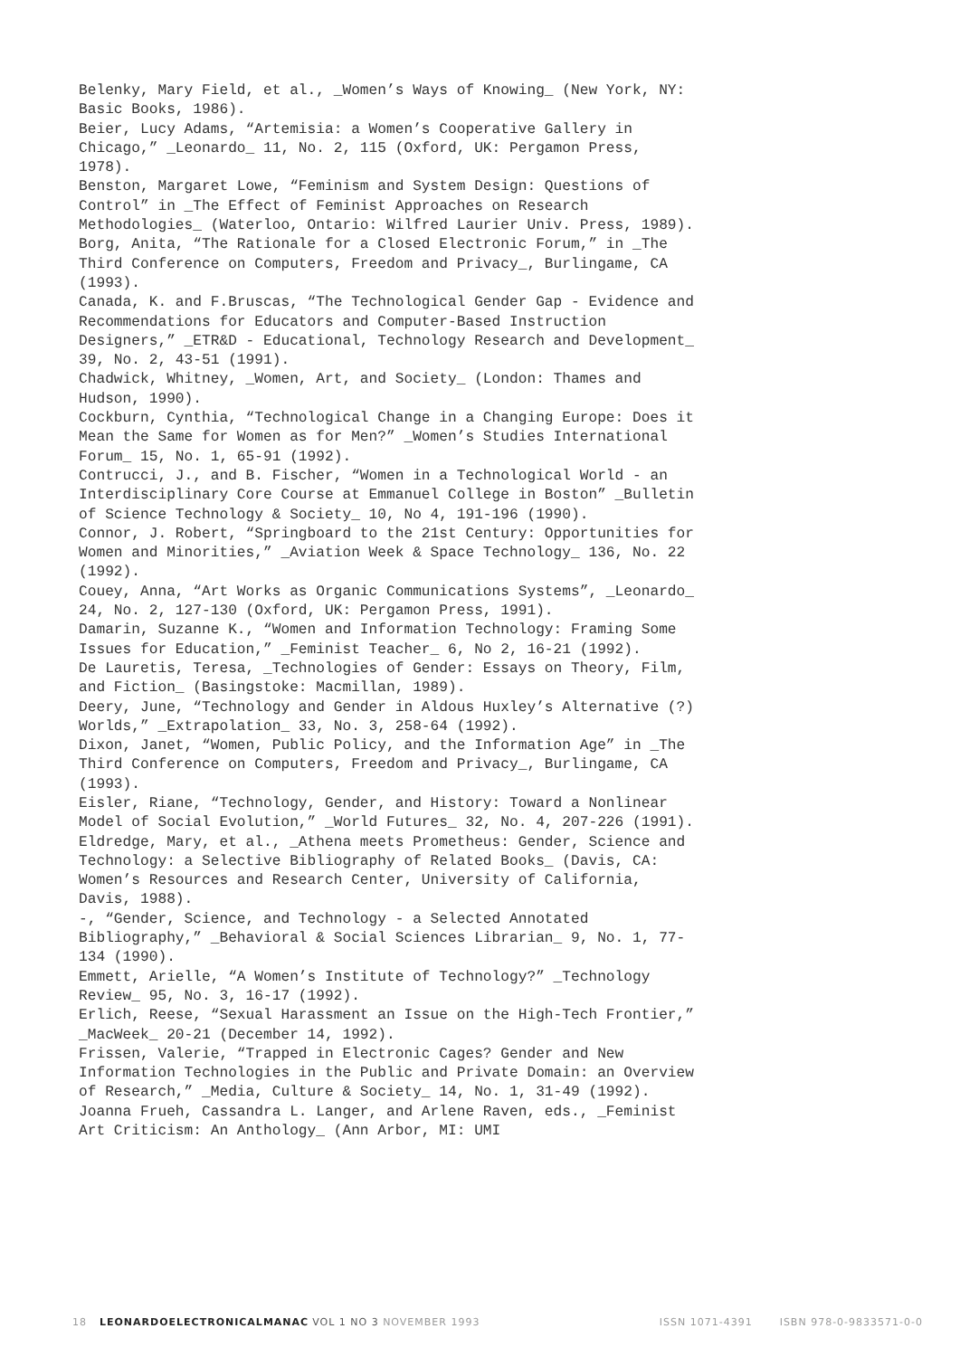Belenky, Mary Field, et al., _Women’s Ways of Knowing_ (New York, NY: Basic Books, 1986).
Beier, Lucy Adams, “Artemisia: a Women’s Cooperative Gallery in Chicago,” _Leonardo_ 11, No. 2, 115 (Oxford, UK: Pergamon Press, 1978).
Benston, Margaret Lowe, “Feminism and System Design: Questions of Control” in _The Effect of Feminist Approaches on Research Methodologies_ (Waterloo, Ontario: Wilfred Laurier Univ. Press, 1989).
Borg, Anita, “The Rationale for a Closed Electronic Forum,” in _The Third Conference on Computers, Freedom and Privacy_, Burlingame, CA (1993).
Canada, K. and F.Bruscas, “The Technological Gender Gap - Evidence and Recommendations for Educators and Computer-Based Instruction Designers,” _ETR&D - Educational, Technology Research and Development_ 39, No. 2, 43-51 (1991).
Chadwick, Whitney, _Women, Art, and Society_ (London: Thames and Hudson, 1990).
Cockburn, Cynthia, “Technological Change in a Changing Europe: Does it Mean the Same for Women as for Men?” _Women’s Studies International Forum_ 15, No. 1, 65-91 (1992).
Contrucci, J., and B. Fischer, “Women in a Technological World - an Interdisciplinary Core Course at Emmanuel College in Boston” _Bulletin of Science Technology & Society_ 10, No 4, 191-196 (1990).
Connor, J. Robert, “Springboard to the 21st Century: Opportunities for Women and Minorities,” _Aviation Week & Space Technology_ 136, No. 22 (1992).
Couey, Anna, “Art Works as Organic Communications Systems”, _Leonardo_ 24, No. 2, 127-130 (Oxford, UK: Pergamon Press, 1991).
Damarin, Suzanne K., “Women and Information Technology: Framing Some Issues for Education,” _Feminist Teacher_ 6, No 2, 16-21 (1992).
De Lauretis, Teresa, _Technologies of Gender: Essays on Theory, Film, and Fiction_ (Basingstoke: Macmillan, 1989).
Deery, June, “Technology and Gender in Aldous Huxley’s Alternative (?) Worlds,” _Extrapolation_ 33, No. 3, 258-64 (1992).
Dixon, Janet, “Women, Public Policy, and the Information Age” in _The Third Conference on Computers, Freedom and Privacy_, Burlingame, CA (1993).
Eisler, Riane, “Technology, Gender, and History: Toward a Nonlinear Model of Social Evolution,” _World Futures_ 32, No. 4, 207-226 (1991).
Eldredge, Mary, et al., _Athena meets Prometheus: Gender, Science and Technology: a Selective Bibliography of Related Books_ (Davis, CA: Women’s Resources and Research Center, University of California, Davis, 1988).
-, “Gender, Science, and Technology - a Selected Annotated Bibliography,” _Behavioral & Social Sciences Librarian_ 9, No. 1, 77-134 (1990).
Emmett, Arielle, “A Women’s Institute of Technology?” _Technology Review_ 95, No. 3, 16-17 (1992).
Erlich, Reese, “Sexual Harassment an Issue on the High-Tech Frontier,” _MacWeek_ 20-21 (December 14, 1992).
Frissen, Valerie, “Trapped in Electronic Cages? Gender and New Information Technologies in the Public and Private Domain: an Overview of Research,” _Media, Culture & Society_ 14, No. 1, 31-49 (1992).
Joanna Frueh, Cassandra L. Langer, and Arlene Raven, eds., _Feminist Art Criticism: An Anthology_ (Ann Arbor, MI: UMI
18 LEONARDOELECTRONICALMANAC VOL 1 NO 3 NOVEMBER 1993 ISSN 1071-4391 ISBN 978-0-9833571-0-0